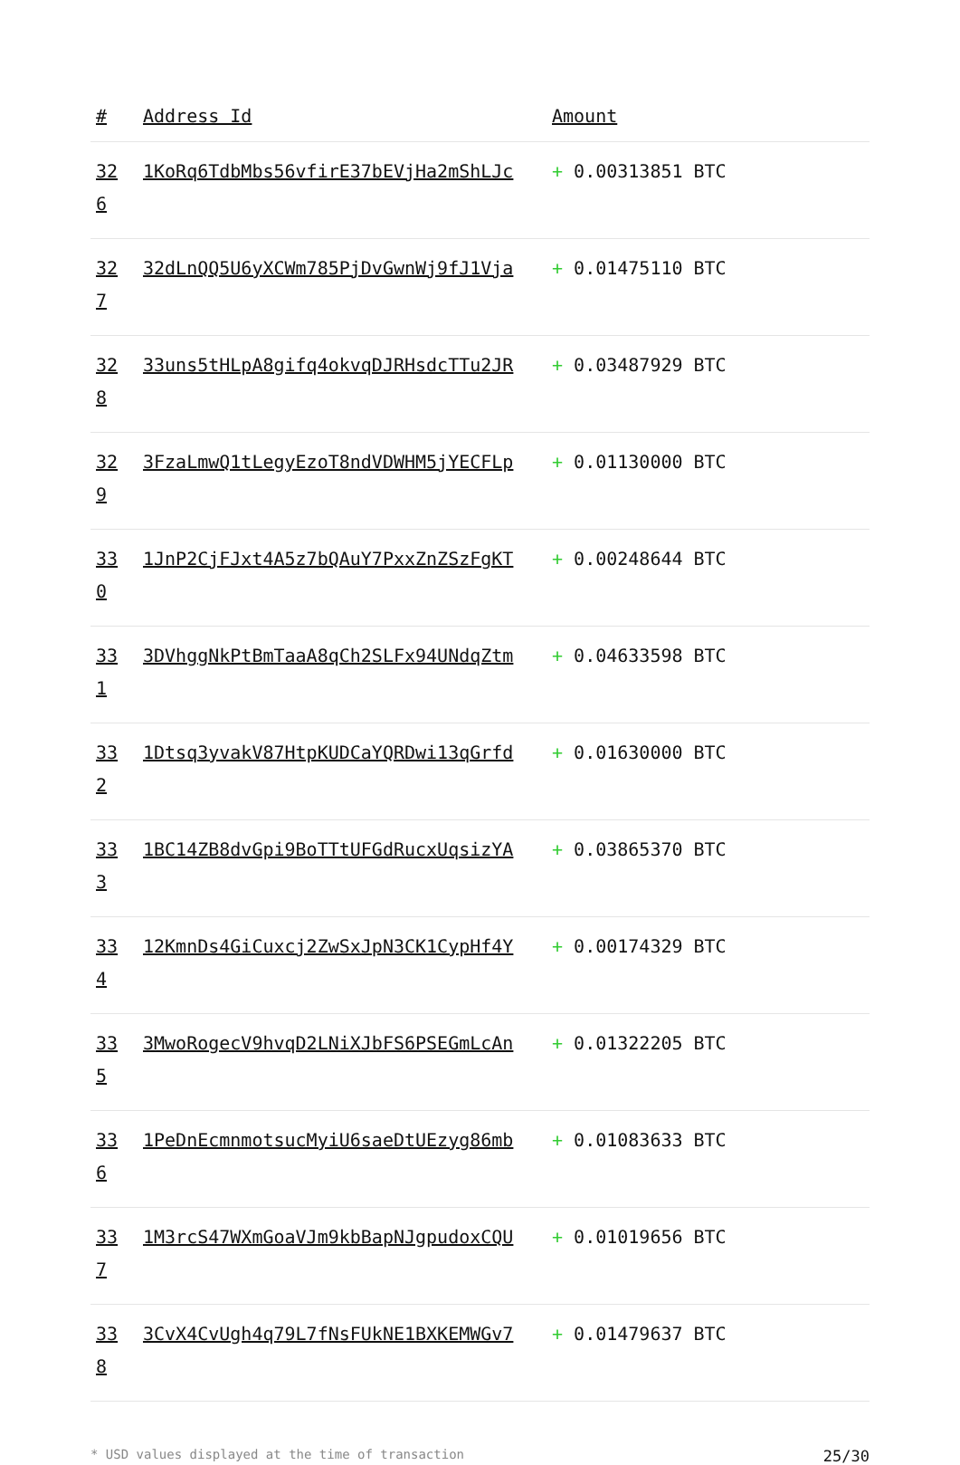| # | Address Id | Amount |
| --- | --- | --- |
| 32 6 | 1KoRq6TdbMbs56vfirE37bEVjHa2mShLJc | + 0.00313851 BTC |
| 32 7 | 32dLnQQ5U6yXCWm785PjDvGwnWj9fJ1Vja | + 0.01475110 BTC |
| 32 8 | 33uns5tHLpA8gifq4okvqDJRHsdcTTu2JR | + 0.03487929 BTC |
| 32 9 | 3FzaLmwQ1tLegyEzoT8ndVDWHM5jYECFLp | + 0.01130000 BTC |
| 33 0 | 1JnP2CjFJxt4A5z7bQAuY7PxxZnZSzFgKT | + 0.00248644 BTC |
| 33 1 | 3DVhggNkPtBmTaaA8qCh2SLFx94UNdqZtm | + 0.04633598 BTC |
| 33 2 | 1Dtsq3yvakV87HtpKUDCaYQRDwi13qGrfd | + 0.01630000 BTC |
| 33 3 | 1BC14ZB8dvGpi9BoTTtUFGdRucxUqsizYA | + 0.03865370 BTC |
| 33 4 | 12KmnDs4GiCuxcj2ZwSxJpN3CK1CypHf4Y | + 0.00174329 BTC |
| 33 5 | 3MwoRogecV9hvqD2LNiXJbFS6PSEGmLcAn | + 0.01322205 BTC |
| 33 6 | 1PeDnEcmnmotsucMyiU6saeDtUEzyg86mb | + 0.01083633 BTC |
| 33 7 | 1M3rcS47WXmGoaVJm9kbBapNJgpudoxCQU | + 0.01019656 BTC |
| 33 8 | 3CvX4CvUgh4q79L7fNsFUkNE1BXKEMWGv7 | + 0.01479637 BTC |
* USD values displayed at the time of transaction 25/30